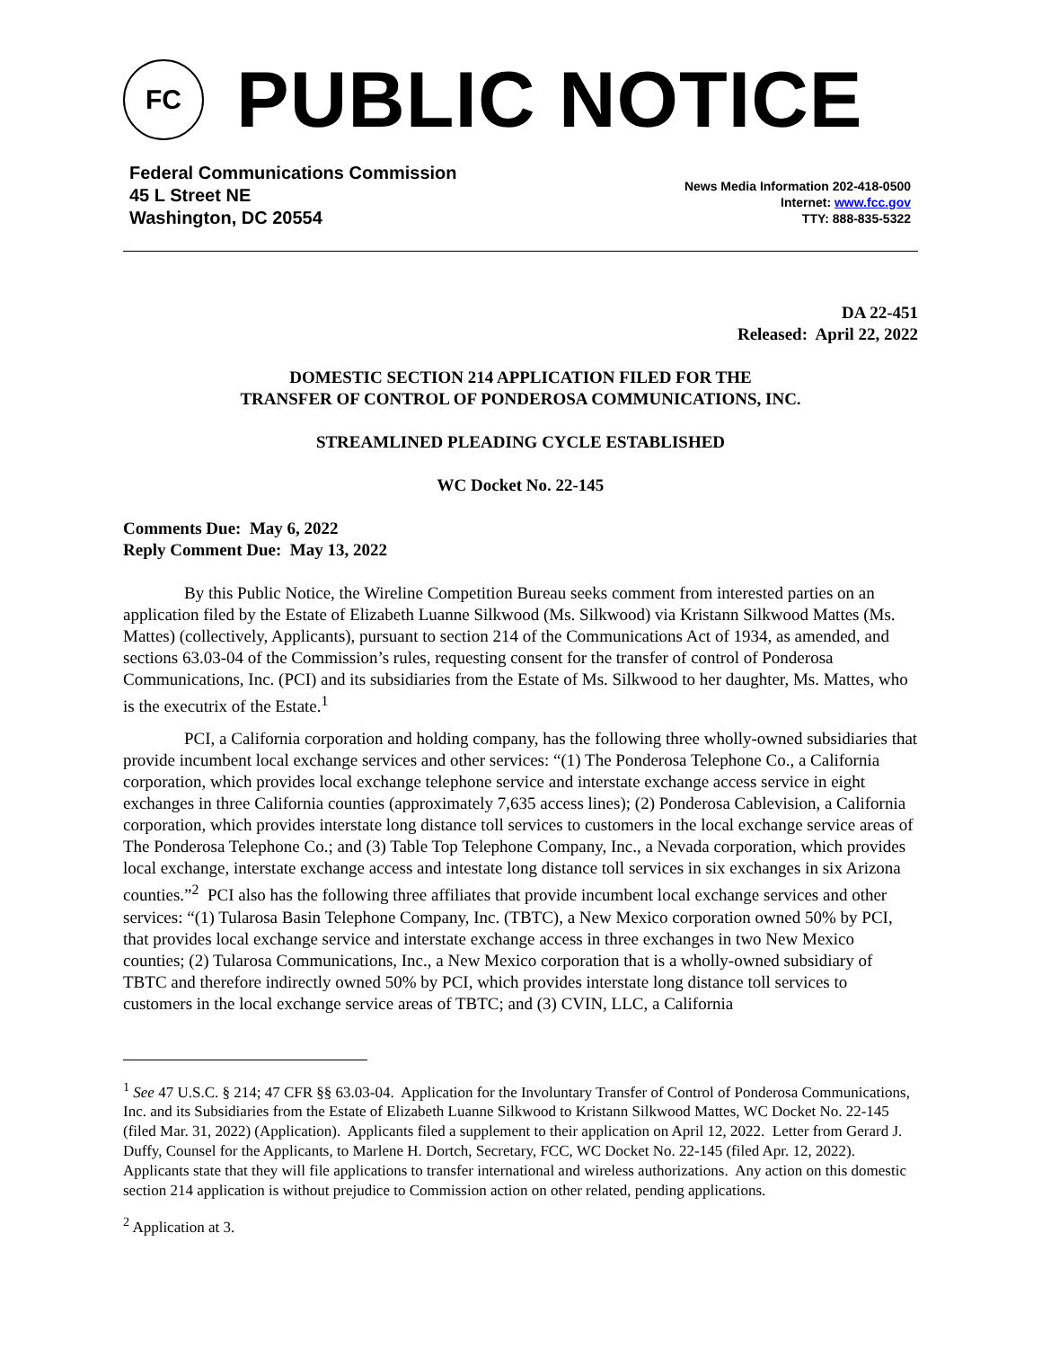FC
PUBLIC NOTICE
Federal Communications Commission
45 L Street NE
Washington, DC 20554
News Media Information 202-418-0500
Internet: www.fcc.gov
TTY: 888-835-5322
DA 22-451
Released: April 22, 2022
DOMESTIC SECTION 214 APPLICATION FILED FOR THE
TRANSFER OF CONTROL OF PONDEROSA COMMUNICATIONS, INC.
STREAMLINED PLEADING CYCLE ESTABLISHED
WC Docket No. 22-145
Comments Due: May 6, 2022
Reply Comment Due: May 13, 2022
By this Public Notice, the Wireline Competition Bureau seeks comment from interested parties on an application filed by the Estate of Elizabeth Luanne Silkwood (Ms. Silkwood) via Kristann Silkwood Mattes (Ms. Mattes) (collectively, Applicants), pursuant to section 214 of the Communications Act of 1934, as amended, and sections 63.03-04 of the Commission’s rules, requesting consent for the transfer of control of Ponderosa Communications, Inc. (PCI) and its subsidiaries from the Estate of Ms. Silkwood to her daughter, Ms. Mattes, who is the executrix of the Estate.<sup>1</sup>
PCI, a California corporation and holding company, has the following three wholly-owned subsidiaries that provide incumbent local exchange services and other services: “(1) The Ponderosa Telephone Co., a California corporation, which provides local exchange telephone service and interstate exchange access service in eight exchanges in three California counties (approximately 7,635 access lines); (2) Ponderosa Cablevision, a California corporation, which provides interstate long distance toll services to customers in the local exchange service areas of The Ponderosa Telephone Co.; and (3) Table Top Telephone Company, Inc., a Nevada corporation, which provides local exchange, interstate exchange access and intestate long distance toll services in six exchanges in six Arizona counties.”<sup>2</sup> PCI also has the following three affiliates that provide incumbent local exchange services and other services: “(1) Tularosa Basin Telephone Company, Inc. (TBTC), a New Mexico corporation owned 50% by PCI, that provides local exchange service and interstate exchange access in three exchanges in two New Mexico counties; (2) Tularosa Communications, Inc., a New Mexico corporation that is a wholly-owned subsidiary of TBTC and therefore indirectly owned 50% by PCI, which provides interstate long distance toll services to customers in the local exchange service areas of TBTC; and (3) CVIN, LLC, a California
<sup>1</sup> See 47 U.S.C. § 214; 47 CFR §§ 63.03-04. Application for the Involuntary Transfer of Control of Ponderosa Communications, Inc. and its Subsidiaries from the Estate of Elizabeth Luanne Silkwood to Kristann Silkwood Mattes, WC Docket No. 22-145 (filed Mar. 31, 2022) (Application). Applicants filed a supplement to their application on April 12, 2022. Letter from Gerard J. Duffy, Counsel for the Applicants, to Marlene H. Dortch, Secretary, FCC, WC Docket No. 22-145 (filed Apr. 12, 2022). Applicants state that they will file applications to transfer international and wireless authorizations. Any action on this domestic section 214 application is without prejudice to Commission action on other related, pending applications.
<sup>2</sup> Application at 3.